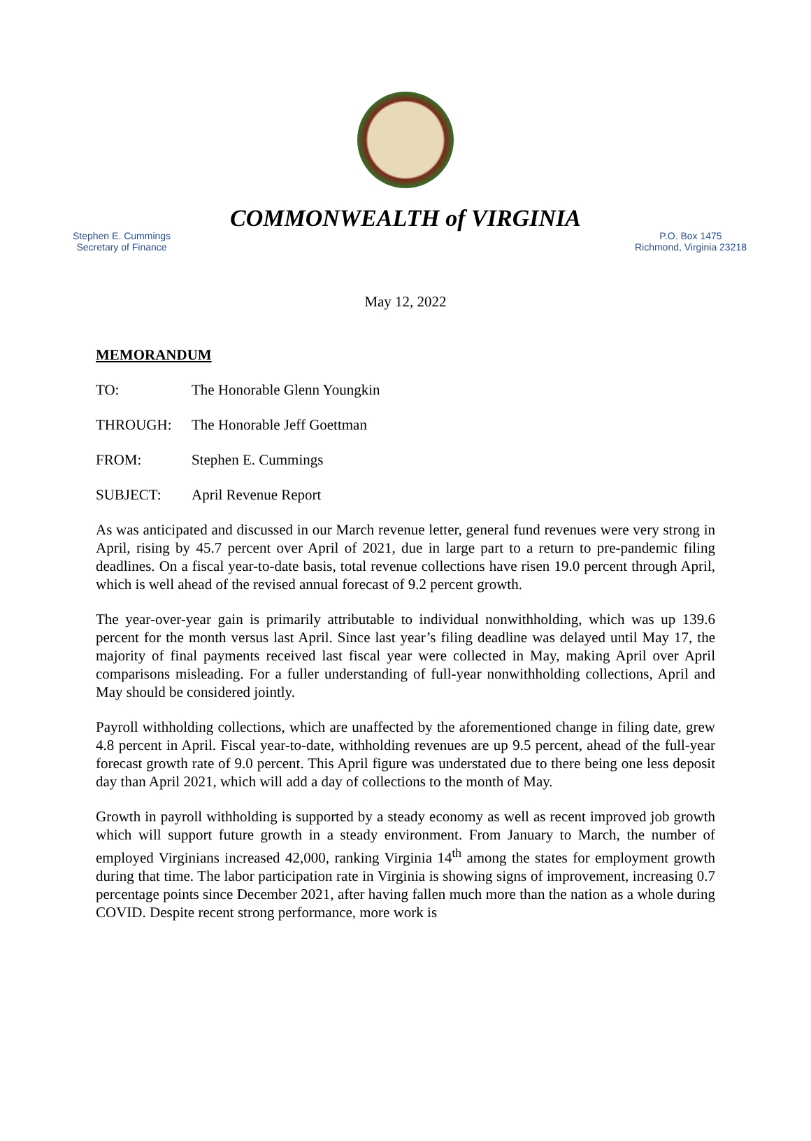COMMONWEALTH of VIRGINIA
Stephen E. Cummings
Secretary of Finance
P.O. Box 1475
Richmond, Virginia 23218
May 12, 2022
MEMORANDUM
TO: The Honorable Glenn Youngkin
THROUGH: The Honorable Jeff Goettman
FROM: Stephen E. Cummings
SUBJECT: April Revenue Report
As was anticipated and discussed in our March revenue letter, general fund revenues were very strong in April, rising by 45.7 percent over April of 2021, due in large part to a return to pre-pandemic filing deadlines. On a fiscal year-to-date basis, total revenue collections have risen 19.0 percent through April, which is well ahead of the revised annual forecast of 9.2 percent growth.
The year-over-year gain is primarily attributable to individual nonwithholding, which was up 139.6 percent for the month versus last April. Since last year’s filing deadline was delayed until May 17, the majority of final payments received last fiscal year were collected in May, making April over April comparisons misleading. For a fuller understanding of full-year nonwithholding collections, April and May should be considered jointly.
Payroll withholding collections, which are unaffected by the aforementioned change in filing date, grew 4.8 percent in April. Fiscal year-to-date, withholding revenues are up 9.5 percent, ahead of the full-year forecast growth rate of 9.0 percent. This April figure was understated due to there being one less deposit day than April 2021, which will add a day of collections to the month of May.
Growth in payroll withholding is supported by a steady economy as well as recent improved job growth which will support future growth in a steady environment. From January to March, the number of employed Virginians increased 42,000, ranking Virginia 14<sup>th</sup> among the states for employment growth during that time. The labor participation rate in Virginia is showing signs of improvement, increasing 0.7 percentage points since December 2021, after having fallen much more than the nation as a whole during COVID. Despite recent strong performance, more work is